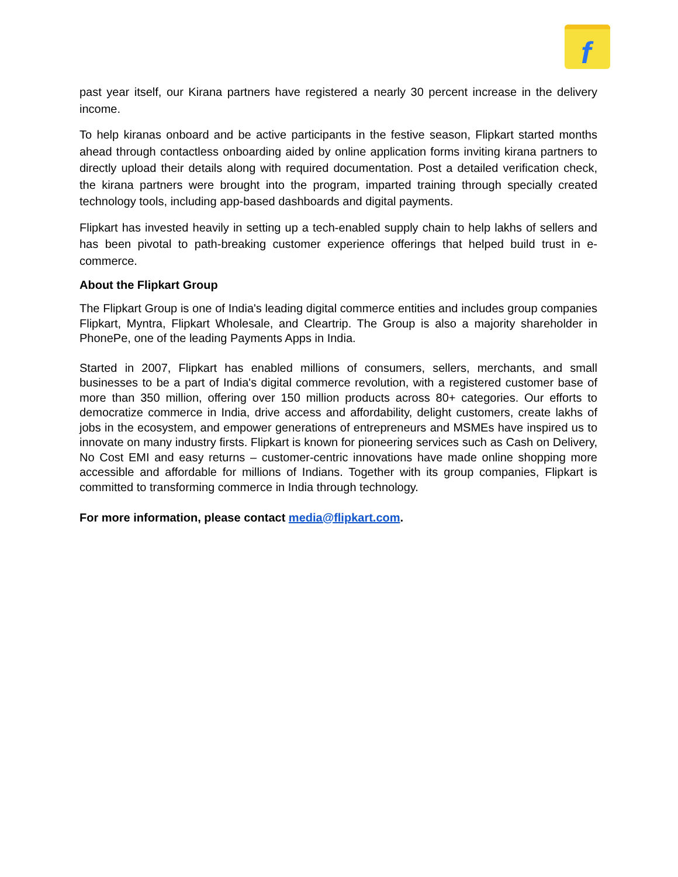f
past year itself, our Kirana partners have registered a nearly 30 percent increase in the delivery income.
To help kiranas onboard and be active participants in the festive season, Flipkart started months ahead through contactless onboarding aided by online application forms inviting kirana partners to directly upload their details along with required documentation. Post a detailed verification check, the kirana partners were brought into the program, imparted training through specially created technology tools, including app-based dashboards and digital payments.
Flipkart has invested heavily in setting up a tech-enabled supply chain to help lakhs of sellers and has been pivotal to path-breaking customer experience offerings that helped build trust in e-commerce.
About the Flipkart Group
The Flipkart Group is one of India's leading digital commerce entities and includes group companies Flipkart, Myntra, Flipkart Wholesale, and Cleartrip. The Group is also a majority shareholder in PhonePe, one of the leading Payments Apps in India.
Started in 2007, Flipkart has enabled millions of consumers, sellers, merchants, and small businesses to be a part of India's digital commerce revolution, with a registered customer base of more than 350 million, offering over 150 million products across 80+ categories. Our efforts to democratize commerce in India, drive access and affordability, delight customers, create lakhs of jobs in the ecosystem, and empower generations of entrepreneurs and MSMEs have inspired us to innovate on many industry firsts. Flipkart is known for pioneering services such as Cash on Delivery, No Cost EMI and easy returns – customer-centric innovations have made online shopping more accessible and affordable for millions of Indians. Together with its group companies, Flipkart is committed to transforming commerce in India through technology.
For more information, please contact media@flipkart.com.